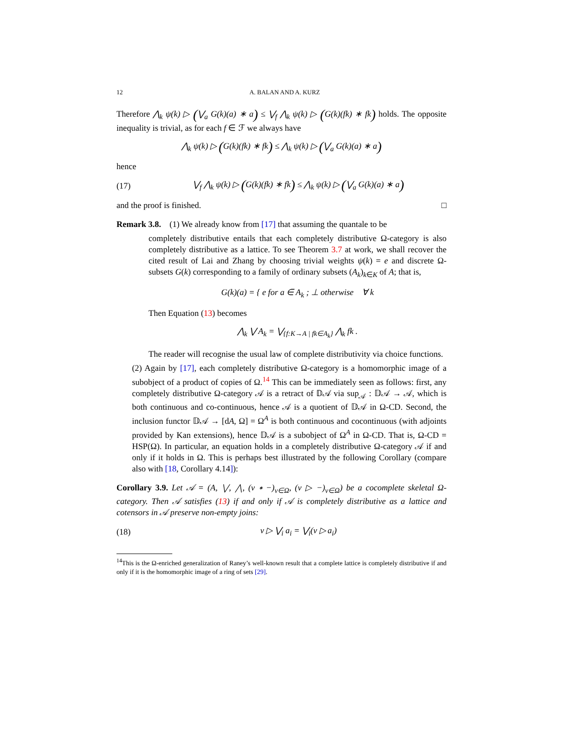12 A. BALAN AND A. KURZ
Therefore ⋀<sub>k</sub> ψ(k) ▷ (⋁<sub>a</sub> G(k)(a) ∗ a) ≤ ⋁<sub>f</sub> ⋀<sub>k</sub> ψ(k) ▷ (G(k)(fk) ∗ fk) holds. The opposite inequality is trivial, as for each f ∈ ℱ we always have
⋀<sub>k</sub> ψ(k) ▷ (G(k)(fk) ∗ fk) ≤ ⋀<sub>k</sub> ψ(k) ▷ (⋁<sub>a</sub> G(k)(a) ∗ a)
hence
(17) ⋁<sub>f</sub> ⋀<sub>k</sub> ψ(k) ▷ (G(k)(fk) ∗ fk) ≤ ⋀<sub>k</sub> ψ(k) ▷ (⋁<sub>a</sub> G(k)(a) ∗ a)
and the proof is finished. □
Remark 3.8. (1) We already know from [17] that assuming the quantale to be
completely distributive entails that each completely distributive Ω-category is also completely distributive as a lattice. To see Theorem 3.7 at work, we shall recover the cited result of Lai and Zhang by choosing trivial weights ψ(k) = e and discrete Ω-subsets G(k) corresponding to a family of ordinary subsets (A<sub>k</sub>)<sub>k∈K</sub> of A; that is,
G(k)(a) = { e for a ∈ A<sub>k</sub> ; ⊥ otherwise ∀ k
Then Equation (13) becomes
⋀<sub>k</sub> ⋁ A<sub>k</sub> = ⋁<sub>{f:K→A | fk∈A<sub>k</sub>}</sub> ⋀<sub>k</sub> fk .
The reader will recognise the usual law of complete distributivity via choice functions.
(2) Again by [17], each completely distributive Ω-category is a homomorphic image of a subobject of a product of copies of Ω.<sup>14</sup> This can be immediately seen as follows: first, any completely distributive Ω-category 𝒜 is a retract of 𝔻𝒜 via sup<sub>𝒜</sub> : 𝔻𝒜 → 𝒜, which is both continuous and co-continuous, hence 𝒜 is a quotient of 𝔻𝒜 in Ω-CD. Second, the inclusion functor 𝔻𝒜 → [dA, Ω] = Ω<sup>A</sup> is both continuous and cocontinuous (with adjoints provided by Kan extensions), hence 𝔻𝒜 is a subobject of Ω<sup>A</sup> in Ω-CD. That is, Ω-CD = HSP(Ω). In particular, an equation holds in a completely distributive Ω-category 𝒜 if and only if it holds in Ω. This is perhaps best illustrated by the following Corollary (compare also with [18, Corollary 4.14]):
Corollary 3.9. Let 𝒜 = (A, ⋁, ⋀, (v ∗ −)<sub>v∈Ω</sub>, (v ▷ −)<sub>v∈Ω</sub>) be a cocomplete skeletal Ω-category. Then 𝒜 satisfies (13) if and only if 𝒜 is completely distributive as a lattice and cotensors in 𝒜 preserve non-empty joins:
(18) v ▷ ⋁<sub>i</sub> a<sub>i</sub> = ⋁<sub>i</sub>(v ▷ a<sub>i</sub>)
<sup>14</sup> This is the Ω-enriched generalization of Raney’s well-known result that a complete lattice is completely distributive if and only if it is the homomorphic image of a ring of sets [29].